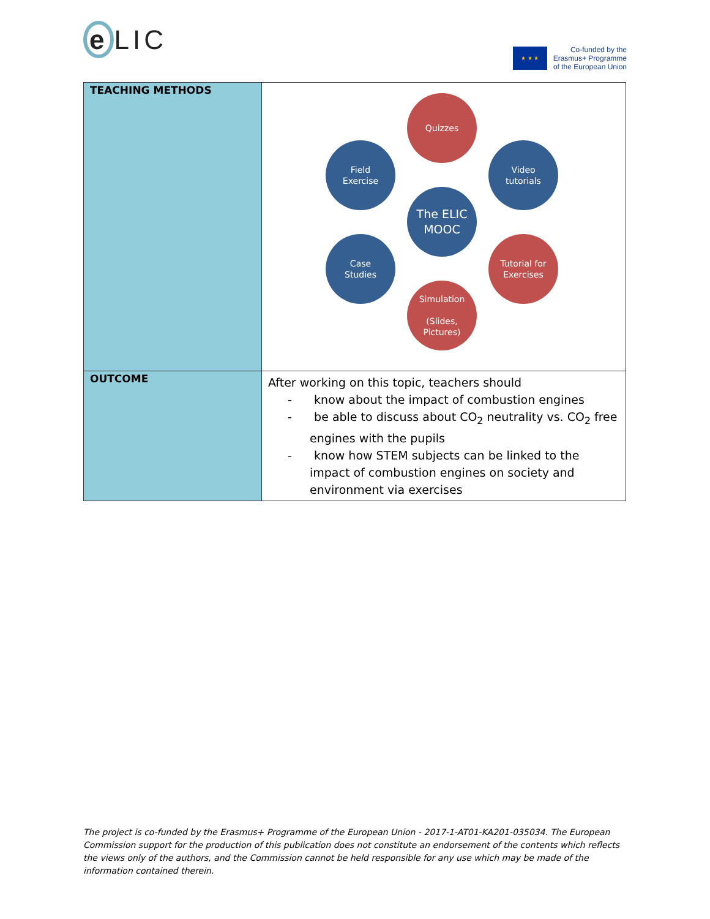e LIC
★ ★ ★
Co-funded by the
Erasmus+ Programme
of the European Union
| TEACHING METHODS | Quizzes Field Exercise Video tutorials The ELIC MOOC Case Studies Tutorial for Exercises Simulation (Slides, Pictures) |
| OUTCOME | After working on this topic, teachers should - know about the impact of combustion engines - be able to discuss about CO<sub>2</sub> neutrality vs. CO<sub>2</sub> free engines with the pupils - know how STEM subjects can be linked to the impact of combustion engines on society and environment via exercises |
The project is co-funded by the Erasmus+ Programme of the European Union - 2017-1-AT01-KA201-035034. The European Commission support for the production of this publication does not constitute an endorsement of the contents which reflects the views only of the authors, and the Commission cannot be held responsible for any use which may be made of the information contained therein.